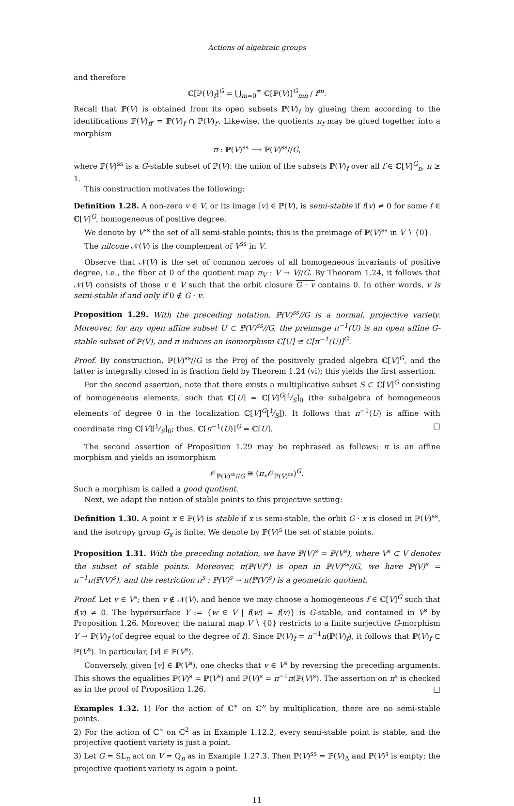Actions of algebraic groups
and therefore
ℂ[ℙ(V)<sub>f</sub>]<sup>G</sup> = ⋃<sub>m=0</sub><sup>∞</sup> ℂ[ℙ(V)]<sup>G</sup><sub>mn</sub> / f<sup>m</sup>.
Recall that ℙ(V) is obtained from its open subsets ℙ(V)<sub>f</sub> by glueing them according to the identifications ℙ(V)<sub>ff′</sub> = ℙ(V)<sub>f</sub> ∩ ℙ(V)<sub>f′</sub>. Likewise, the quotients π<sub>f</sub> may be glued together into a morphism
π : ℙ(V)<sup>ss</sup> ⟶ ℙ(V)<sup>ss</sup>//G,
where ℙ(V)<sup>ss</sup> is a G-stable subset of ℙ(V): the union of the subsets ℙ(V)<sub>f</sub> over all f ∈ ℂ[V]<sup>G</sup><sub>n</sub>, n ≥ 1.
This construction motivates the following:
Definition 1.28. A non-zero v ∈ V, or its image [v] ∈ ℙ(V), is semi-stable if f(v) ≠ 0 for some f ∈ ℂ[V]<sup>G</sup>, homogeneous of positive degree.
We denote by V<sup>ss</sup> the set of all semi-stable points; this is the preimage of ℙ(V)<sup>ss</sup> in V ∖ {0}.
The nilcone 𝒩(V) is the complement of V<sup>ss</sup> in V.
Observe that 𝒩(V) is the set of common zeroes of all homogeneous invariants of positive degree, i.e., the fiber at 0 of the quotient map π<sub>V</sub> : V → V//G. By Theorem 1.24, it follows that 𝒩(V) consists of those v ∈ V such that the orbit closure G · v contains 0. In other words, v is semi-stable if and only if 0 ∉ G · v.
Proposition 1.29. With the preceding notation, ℙ(V)<sup>ss</sup>//G is a normal, projective variety. Moreover, for any open affine subset U ⊂ ℙ(V)<sup>ss</sup>//G, the preimage π<sup>−1</sup>(U) is an open affine G-stable subset of ℙ(V), and π induces an isomorphism ℂ[U] ≅ ℂ[π<sup>−1</sup>(U)]<sup>G</sup>.
Proof. By construction, ℙ(V)<sup>ss</sup>//G is the Proj of the positively graded algebra ℂ[V]<sup>G</sup>, and the latter is integrally closed in is fraction field by Theorem 1.24 (vi); this yields the first assertion.
For the second assertion, note that there exists a multiplicative subset S ⊂ ℂ[V]<sup>G</sup> consisting of homogeneous elements, such that ℂ[U] = ℂ[V]<sup>G</sup>[1⁄S]<sub>0</sub> (the subalgebra of homogeneous elements of degree 0 in the localization ℂ[V]<sup>G</sup>[1⁄S]). It follows that π<sup>−1</sup>(U) is affine with coordinate ring ℂ[V][1⁄S]<sub>0</sub>; thus, ℂ[π<sup>−1</sup>(U)]<sup>G</sup> = ℂ[U]. □
The second assertion of Proposition 1.29 may be rephrased as follows: π is an affine morphism and yields an isomorphism
𝒪<sub>ℙ(V)<sup>ss</sup>//G</sub> ≅ (π<sub>∗</sub>𝒪<sub>ℙ(V)<sup>ss</sup></sub>)<sup>G</sup>.
Such a morphism is called a good quotient.
Next, we adapt the notion of stable points to this projective setting:
Definition 1.30. A point x ∈ ℙ(V) is stable if x is semi-stable, the orbit G · x is closed in ℙ(V)<sup>ss</sup>, and the isotropy group G<sub>x</sub> is finite. We denote by ℙ(V)<sup>s</sup> the set of stable points.
Proposition 1.31. With the preceding notation, we have ℙ(V)<sup>s</sup> = ℙ(V<sup>s</sup>), where V<sup>s</sup> ⊂ V denotes the subset of stable points. Moreover, π(ℙ(V)<sup>s</sup>) is open in ℙ(V)<sup>ss</sup>//G, we have ℙ(V)<sup>s</sup> = π<sup>−1</sup>π(ℙ(V)<sup>s</sup>), and the restriction π<sup>s</sup> : ℙ(V)<sup>s</sup> → π(ℙ(V)<sup>s</sup>) is a geometric quotient.
Proof. Let v ∈ V<sup>s</sup>; then v ∉ 𝒩(V), and hence we may choose a homogeneous f ∈ ℂ[V]<sup>G</sup> such that f(v) ≠ 0. The hypersurface Y := {w ∈ V | f(w) = f(v)} is G-stable, and contained in V<sup>s</sup> by Proposition 1.26. Moreover, the natural map V ∖ {0} restricts to a finite surjective G-morphism Y → ℙ(V)<sub>f</sub> (of degree equal to the degree of f). Since ℙ(V)<sub>f</sub> = π<sup>−1</sup>π(ℙ(V)<sub>f</sub>), it follows that ℙ(V)<sub>f</sub> ⊂ ℙ(V<sup>s</sup>). In particular, [v] ∈ ℙ(V<sup>s</sup>).
Conversely, given [v] ∈ ℙ(V<sup>s</sup>), one checks that v ∈ V<sup>s</sup> by reversing the preceding arguments. This shows the equalities ℙ(V)<sup>s</sup> = ℙ(V<sup>s</sup>) and ℙ(V)<sup>s</sup> = π<sup>−1</sup>π(ℙ(V)<sup>s</sup>). The assertion on π<sup>s</sup> is checked as in the proof of Proposition 1.26. □
Examples 1.32. 1) For the action of ℂ<sup>∗</sup> on ℂ<sup>n</sup> by multiplication, there are no semi-stable points.
2) For the action of ℂ<sup>∗</sup> on ℂ<sup>2</sup> as in Example 1.12.2, every semi-stable point is stable, and the projective quotient variety is just a point.
3) Let G = SL<sub>n</sub> act on V = Q<sub>n</sub> as in Example 1.27.3. Then ℙ(V)<sup>ss</sup> = ℙ(V)<sub>Δ</sub> and ℙ(V)<sup>s</sup> is empty; the projective quotient variety is again a point.
11